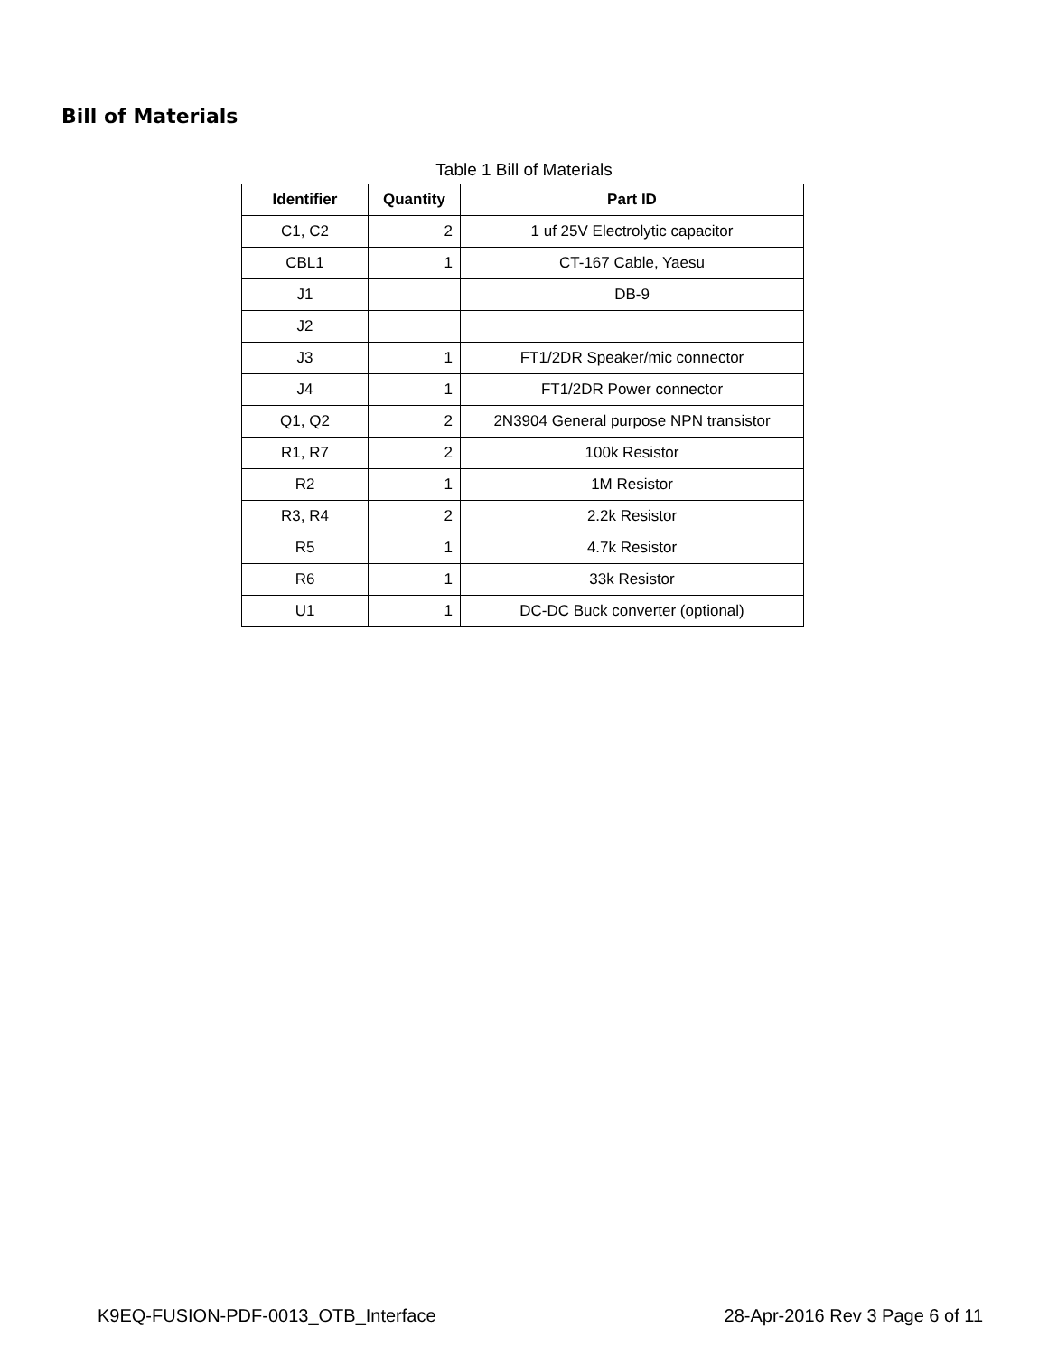Bill of Materials
Table 1 Bill of Materials
| Identifier | Quantity | Part ID |
| --- | --- | --- |
| C1, C2 | 2 | 1 uf 25V Electrolytic capacitor |
| CBL1 | 1 | CT-167 Cable, Yaesu |
| J1 | | DB-9 |
| J2 | | |
| J3 | 1 | FT1/2DR Speaker/mic connector |
| J4 | 1 | FT1/2DR Power connector |
| Q1, Q2 | 2 | 2N3904 General purpose NPN transistor |
| R1, R7 | 2 | 100k Resistor |
| R2 | 1 | 1M Resistor |
| R3, R4 | 2 | 2.2k Resistor |
| R5 | 1 | 4.7k Resistor |
| R6 | 1 | 33k Resistor |
| U1 | 1 | DC-DC Buck converter (optional) |
K9EQ-FUSION-PDF-0013_OTB_Interface 28-Apr-2016 Rev 3 Page 6 of 11